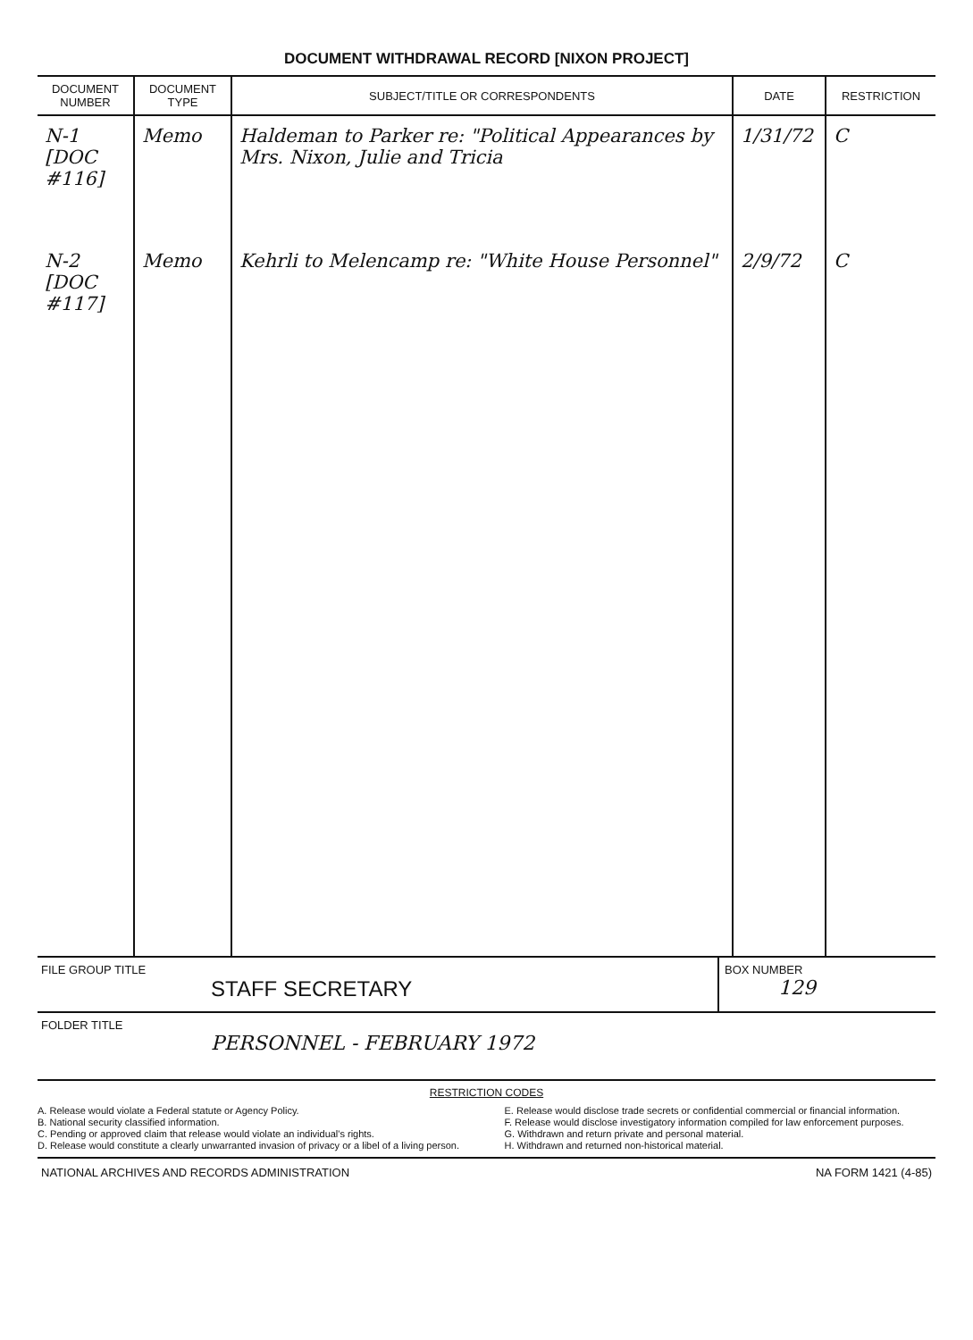DOCUMENT WITHDRAWAL RECORD [NIXON PROJECT]
| DOCUMENT NUMBER | DOCUMENT TYPE | SUBJECT/TITLE OR CORRESPONDENTS | DATE | RESTRICTION |
| --- | --- | --- | --- | --- |
| N-1 [DOC #116] | Memo | Haldeman to Parker re: "Political Appearances by Mrs. Nixon, Julie and Tricia | 1/31/72 | C |
| N-2 [DOC #117] | Memo | Kehrli to Melencamp re: "White House Personnel" | 2/9/72 | C |
FILE GROUP TITLE
STAFF SECRETARY
BOX NUMBER
129
FOLDER TITLE
PERSONNEL - FEBRUARY 1972
RESTRICTION CODES
A. Release would violate a Federal statute or Agency Policy.
B. National security classified information.
C. Pending or approved claim that release would violate an individual's rights.
D. Release would constitute a clearly unwarranted invasion of privacy or a libel of a living person.
E. Release would disclose trade secrets or confidential commercial or financial information.
F. Release would disclose investigatory information compiled for law enforcement purposes.
G. Withdrawn and return private and personal material.
H. Withdrawn and returned non-historical material.
NATIONAL ARCHIVES AND RECORDS ADMINISTRATION NA FORM 1421 (4-85)